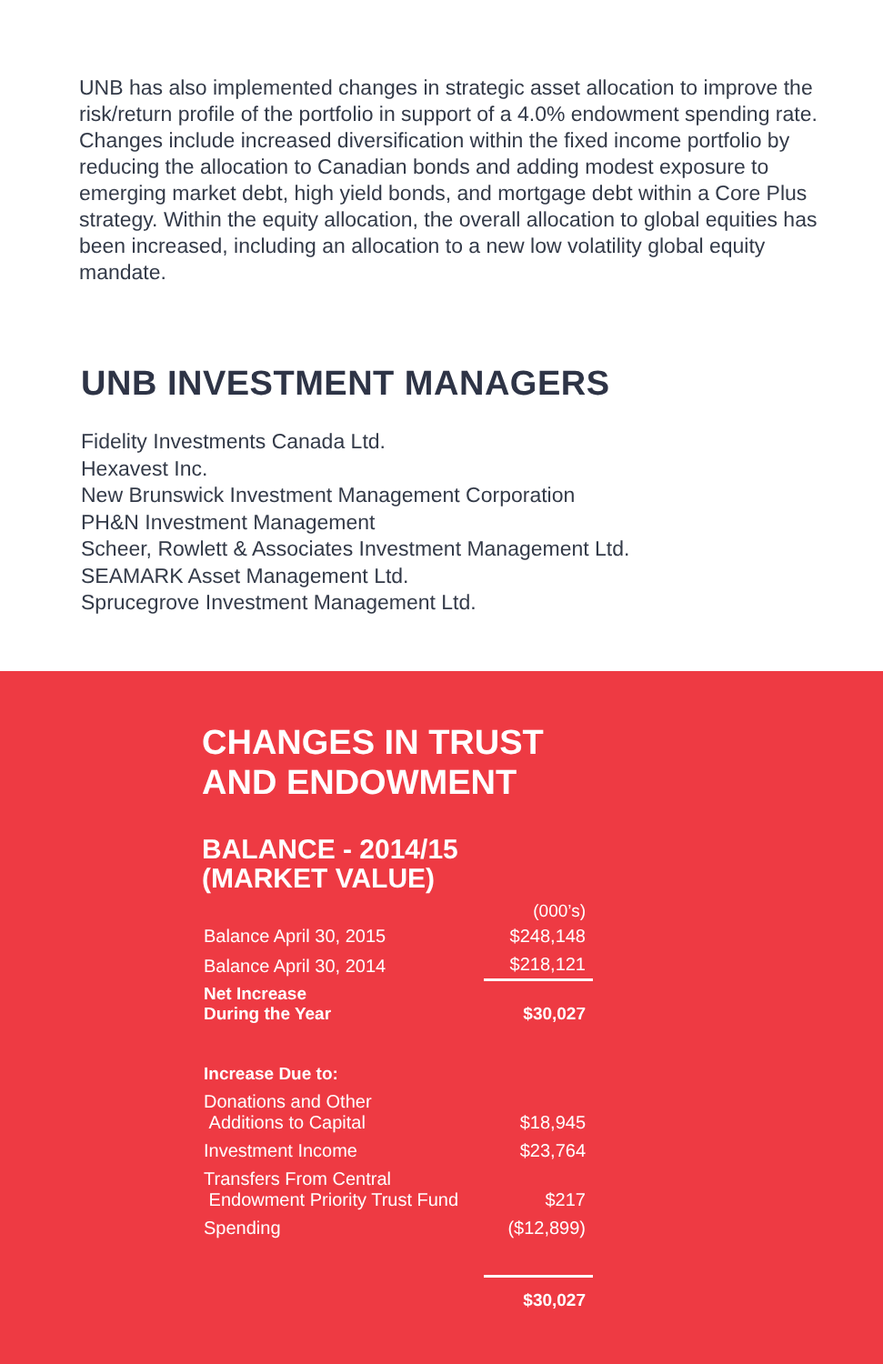UNB has also implemented changes in strategic asset allocation to improve the risk/return profile of the portfolio in support of a 4.0% endowment spending rate. Changes include increased diversification within the fixed income portfolio by reducing the allocation to Canadian bonds and adding modest exposure to emerging market debt, high yield bonds, and mortgage debt within a Core Plus strategy. Within the equity allocation, the overall allocation to global equities has been increased, including an allocation to a new low volatility global equity mandate.
UNB INVESTMENT MANAGERS
Fidelity Investments Canada Ltd.
Hexavest Inc.
New Brunswick Investment Management Corporation
PH&N Investment Management
Scheer, Rowlett & Associates Investment Management Ltd.
SEAMARK Asset Management Ltd.
Sprucegrove Investment Management Ltd.
CHANGES IN TRUST
AND ENDOWMENT
BALANCE - 2014/15
(MARKET VALUE)
| | (000’s) |
| --- | --- |
| Balance April 30, 2015 | $248,148 |
| Balance April 30, 2014 | $218,121 |
| Net Increase During the Year | $30,027 |
| Increase Due to: | |
| Donations and Other Additions to Capital | $18,945 |
| Investment Income | $23,764 |
| Transfers From Central Endowment Priority Trust Fund | $217 |
| Spending | ($12,899) |
| | $30,027 |